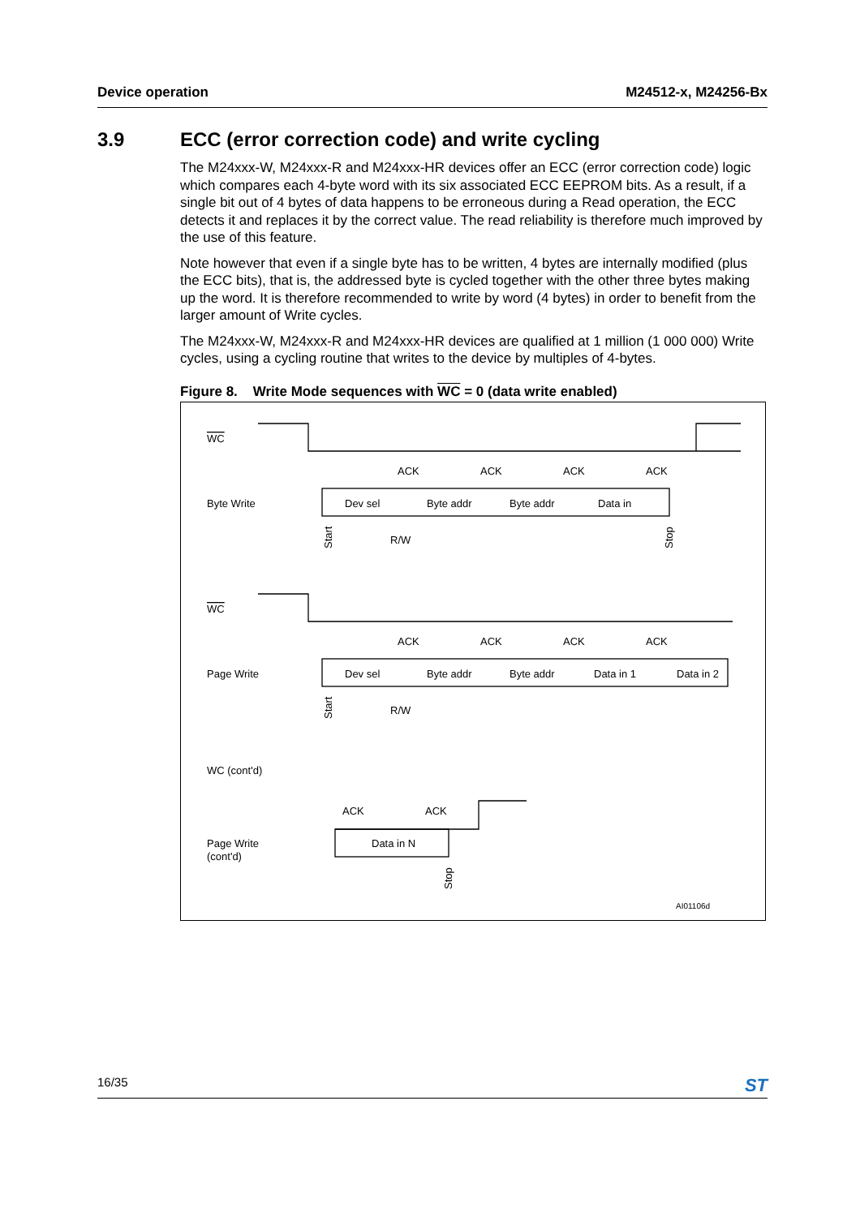Device operation M24512-x, M24256-Bx
3.9 ECC (error correction code) and write cycling
The M24xxx-W, M24xxx-R and M24xxx-HR devices offer an ECC (error correction code) logic which compares each 4-byte word with its six associated ECC EEPROM bits. As a result, if a single bit out of 4 bytes of data happens to be erroneous during a Read operation, the ECC detects it and replaces it by the correct value. The read reliability is therefore much improved by the use of this feature.
Note however that even if a single byte has to be written, 4 bytes are internally modified (plus the ECC bits), that is, the addressed byte is cycled together with the other three bytes making up the word. It is therefore recommended to write by word (4 bytes) in order to benefit from the larger amount of Write cycles.
The M24xxx-W, M24xxx-R and M24xxx-HR devices are qualified at 1 million (1 000 000) Write cycles, using a cycling routine that writes to the device by multiples of 4-bytes.
Figure 8. Write Mode sequences with WC = 0 (data write enabled)
WC
Byte Write
ACK
ACK
ACK
ACK
Dev sel
Byte addr
Byte addr
Data in
Start
R/W
Stop
WC
Page Write
ACK
ACK
ACK
ACK
Dev sel
Byte addr
Byte addr
Data in 1
Data in 2
Start
R/W
WC (cont'd)
ACK
ACK
Page Write
(cont'd)
Data in N
Stop
AI01106d
16/35 ST